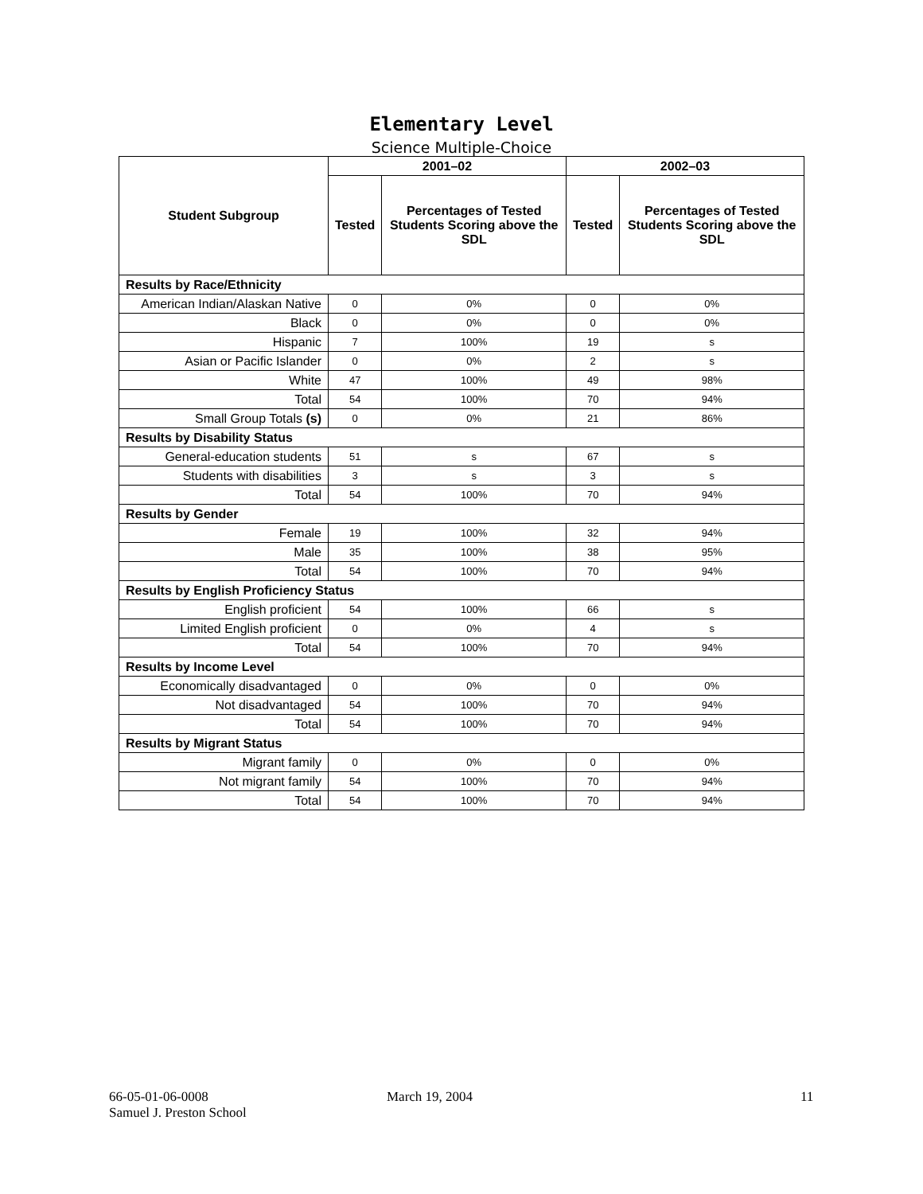Elementary Level
Science Multiple-Choice
| Student Subgroup | 2001–02 | | 2002–03 | |
| --- | --- | --- | --- | --- |
| | Tested | Percentages of Tested Students Scoring above the SDL | Tested | Percentages of Tested Students Scoring above the SDL |
| Results by Race/Ethnicity | | | | |
| American Indian/Alaskan Native | 0 | 0% | 0 | 0% |
| Black | 0 | 0% | 0 | 0% |
| Hispanic | 7 | 100% | 19 | s |
| Asian or Pacific Islander | 0 | 0% | 2 | s |
| White | 47 | 100% | 49 | 98% |
| Total | 54 | 100% | 70 | 94% |
| Small Group Totals (s) | 0 | 0% | 21 | 86% |
| Results by Disability Status | | | | |
| General-education students | 51 | s | 67 | s |
| Students with disabilities | 3 | s | 3 | s |
| Total | 54 | 100% | 70 | 94% |
| Results by Gender | | | | |
| Female | 19 | 100% | 32 | 94% |
| Male | 35 | 100% | 38 | 95% |
| Total | 54 | 100% | 70 | 94% |
| Results by English Proficiency Status | | | | |
| English proficient | 54 | 100% | 66 | s |
| Limited English proficient | 0 | 0% | 4 | s |
| Total | 54 | 100% | 70 | 94% |
| Results by Income Level | | | | |
| Economically disadvantaged | 0 | 0% | 0 | 0% |
| Not disadvantaged | 54 | 100% | 70 | 94% |
| Total | 54 | 100% | 70 | 94% |
| Results by Migrant Status | | | | |
| Migrant family | 0 | 0% | 0 | 0% |
| Not migrant family | 54 | 100% | 70 | 94% |
| Total | 54 | 100% | 70 | 94% |
66-05-01-06-0008
Samuel J. Preston School
March 19, 2004 11